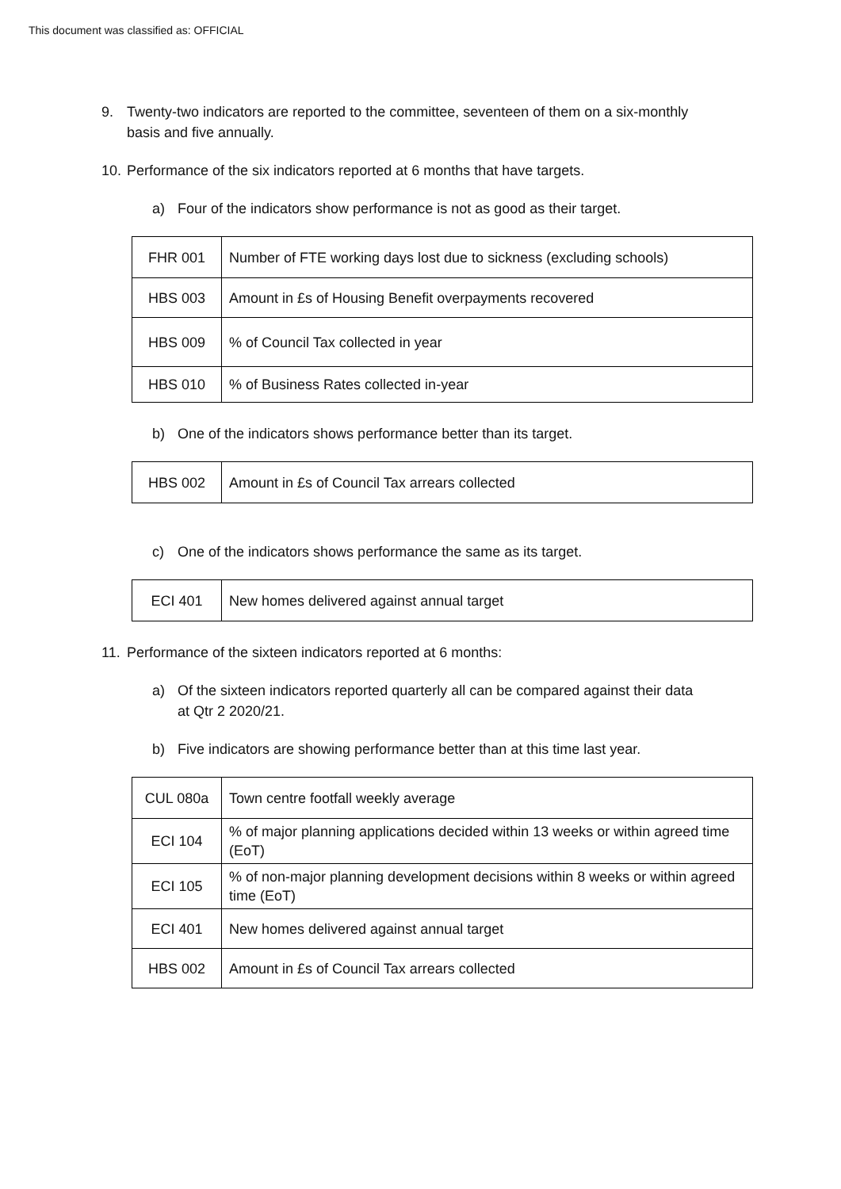This document was classified as: OFFICIAL
9. Twenty-two indicators are reported to the committee, seventeen of them on a six-monthly basis and five annually.
10. Performance of the six indicators reported at 6 months that have targets.
a) Four of the indicators show performance is not as good as their target.
| FHR 001 | Number of FTE working days lost due to sickness (excluding schools) |
| HBS 003 | Amount in £s of Housing Benefit overpayments recovered |
| HBS 009 | % of Council Tax collected in year |
| HBS 010 | % of Business Rates collected in-year |
b) One of the indicators shows performance better than its target.
| HBS 002 | Amount in £s of Council Tax arrears collected |
c) One of the indicators shows performance the same as its target.
| ECI 401 | New homes delivered against annual target |
11. Performance of the sixteen indicators reported at 6 months:
a) Of the sixteen indicators reported quarterly all can be compared against their data at Qtr 2 2020/21.
b) Five indicators are showing performance better than at this time last year.
| CUL 080a | Town centre footfall weekly average |
| ECI 104 | % of major planning applications decided within 13 weeks or within agreed time (EoT) |
| ECI 105 | % of non-major planning development decisions within 8 weeks or within agreed time (EoT) |
| ECI 401 | New homes delivered against annual target |
| HBS 002 | Amount in £s of Council Tax arrears collected |